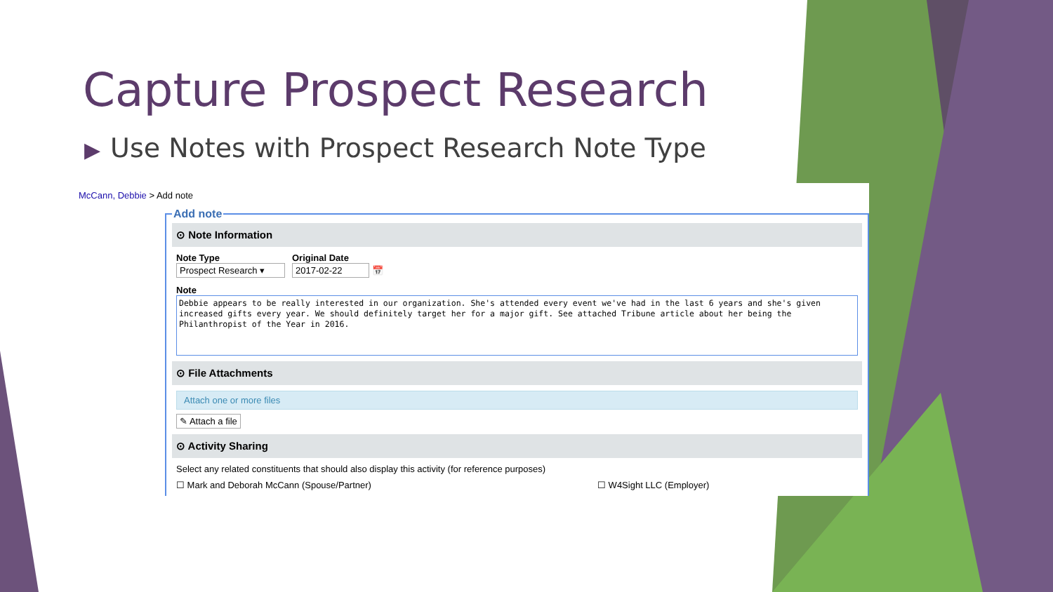Capture Prospect Research
▶ Use Notes with Prospect Research Note Type
McCann, Debbie > Add note
Add note
⊙ Note Information
Note Type
Prospect Research ▾
Original Date
2017-02-22 📅
Note
Debbie appears to be really interested in our organization. She's attended every event we've had in the last 6 years and she's given increased gifts every year. We should definitely target her for a major gift. See attached Tribune article about her being the Philanthropist of the Year in 2016.
⊙ File Attachments
Attach one or more files
✎ Attach a file
⊙ Activity Sharing
Select any related constituents that should also display this activity (for reference purposes)
☐ Mark and Deborah McCann (Spouse/Partner) ☐ W4Sight LLC (Employer)